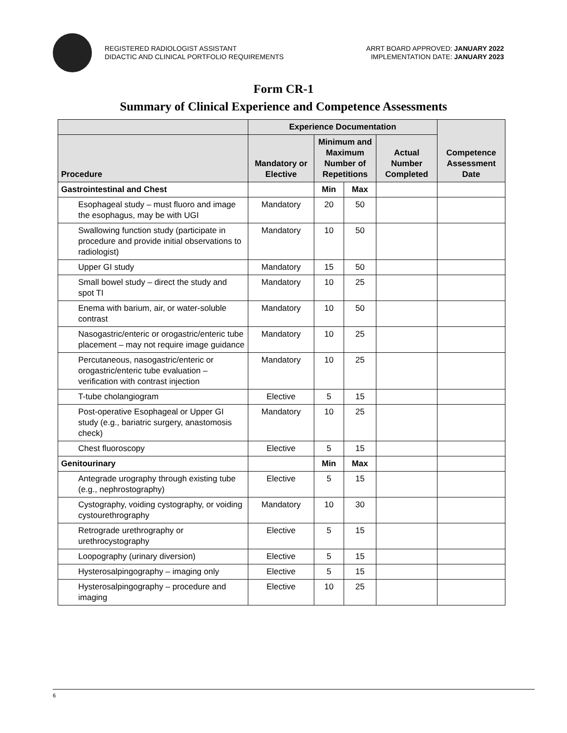REGISTERED RADIOLOGIST ASSISTANT
DIDACTIC AND CLINICAL PORTFOLIO REQUIREMENTS
ARRT BOARD APPROVED: JANUARY 2022
IMPLEMENTATION DATE: JANUARY 2023
Form CR-1
Summary of Clinical Experience and Competence Assessments
| | Experience Documentation | | | | Competence Assessment Date |
| --- | --- | --- | --- | --- | --- |
| Procedure | Mandatory or Elective | Minimum and Maximum Number of Repetitions | | Actual Number Completed | |
| Gastrointestinal and Chest | | Min | Max | | |
| Esophageal study – must fluoro and image the esophagus, may be with UGI | Mandatory | 20 | 50 | | |
| Swallowing function study (participate in procedure and provide initial observations to radiologist) | Mandatory | 10 | 50 | | |
| Upper GI study | Mandatory | 15 | 50 | | |
| Small bowel study – direct the study and spot TI | Mandatory | 10 | 25 | | |
| Enema with barium, air, or water-soluble contrast | Mandatory | 10 | 50 | | |
| Nasogastric/enteric or orogastric/enteric tube placement – may not require image guidance | Mandatory | 10 | 25 | | |
| Percutaneous, nasogastric/enteric or orogastric/enteric tube evaluation – verification with contrast injection | Mandatory | 10 | 25 | | |
| T-tube cholangiogram | Elective | 5 | 15 | | |
| Post-operative Esophageal or Upper GI study (e.g., bariatric surgery, anastomosis check) | Mandatory | 10 | 25 | | |
| Chest fluoroscopy | Elective | 5 | 15 | | |
| Genitourinary | | Min | Max | | |
| Antegrade urography through existing tube (e.g., nephrostography) | Elective | 5 | 15 | | |
| Cystography, voiding cystography, or voiding cystourethrography | Mandatory | 10 | 30 | | |
| Retrograde urethrography or urethrocystography | Elective | 5 | 15 | | |
| Loopography (urinary diversion) | Elective | 5 | 15 | | |
| Hysterosalpingography – imaging only | Elective | 5 | 15 | | |
| Hysterosalpingography – procedure and imaging | Elective | 10 | 25 | | |
6